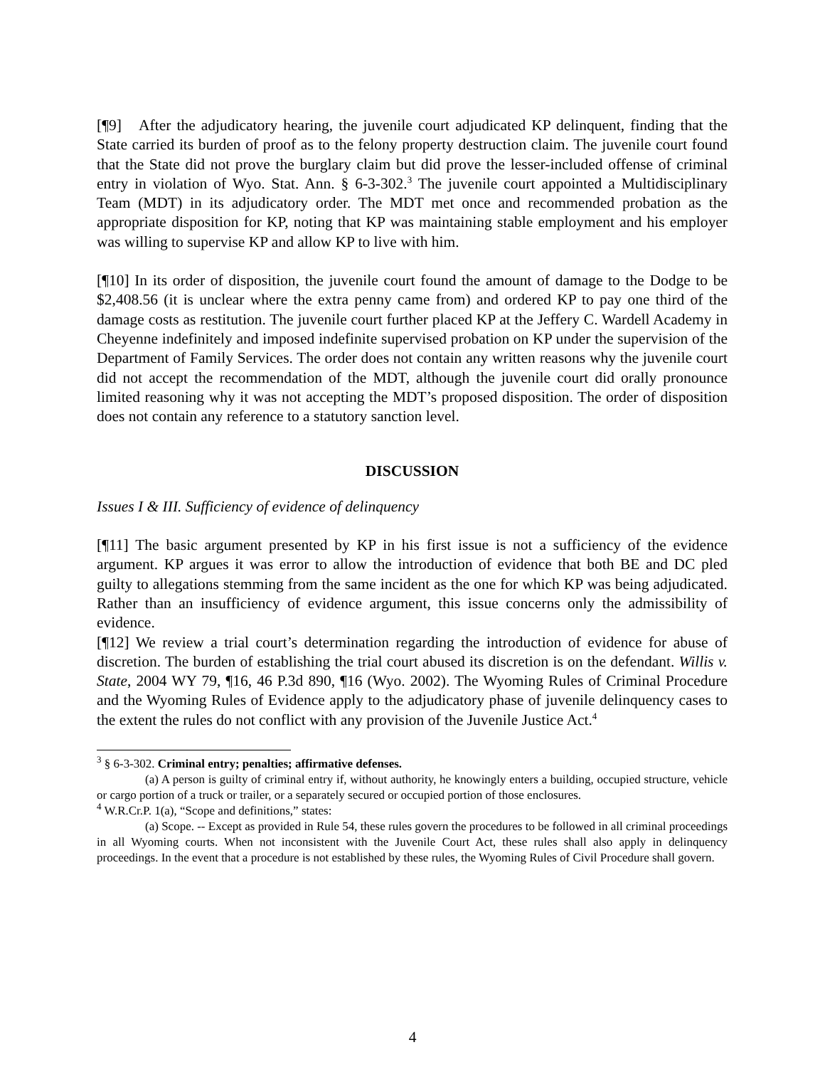[¶9] After the adjudicatory hearing, the juvenile court adjudicated KP delinquent, finding that the State carried its burden of proof as to the felony property destruction claim. The juvenile court found that the State did not prove the burglary claim but did prove the lesser-included offense of criminal entry in violation of Wyo. Stat. Ann. § 6-3-302.<sup>3</sup> The juvenile court appointed a Multidisciplinary Team (MDT) in its adjudicatory order. The MDT met once and recommended probation as the appropriate disposition for KP, noting that KP was maintaining stable employment and his employer was willing to supervise KP and allow KP to live with him.
[¶10] In its order of disposition, the juvenile court found the amount of damage to the Dodge to be $2,408.56 (it is unclear where the extra penny came from) and ordered KP to pay one third of the damage costs as restitution. The juvenile court further placed KP at the Jeffery C. Wardell Academy in Cheyenne indefinitely and imposed indefinite supervised probation on KP under the supervision of the Department of Family Services. The order does not contain any written reasons why the juvenile court did not accept the recommendation of the MDT, although the juvenile court did orally pronounce limited reasoning why it was not accepting the MDT’s proposed disposition. The order of disposition does not contain any reference to a statutory sanction level.
DISCUSSION
Issues I & III. Sufficiency of evidence of delinquency
[¶11] The basic argument presented by KP in his first issue is not a sufficiency of the evidence argument. KP argues it was error to allow the introduction of evidence that both BE and DC pled guilty to allegations stemming from the same incident as the one for which KP was being adjudicated. Rather than an insufficiency of evidence argument, this issue concerns only the admissibility of evidence.
[¶12] We review a trial court’s determination regarding the introduction of evidence for abuse of discretion. The burden of establishing the trial court abused its discretion is on the defendant. Willis v. State, 2004 WY 79, ¶16, 46 P.3d 890, ¶16 (Wyo. 2002). The Wyoming Rules of Criminal Procedure and the Wyoming Rules of Evidence apply to the adjudicatory phase of juvenile delinquency cases to the extent the rules do not conflict with any provision of the Juvenile Justice Act.<sup>4</sup>
<sup>3</sup> § 6-3-302. Criminal entry; penalties; affirmative defenses.
(a) A person is guilty of criminal entry if, without authority, he knowingly enters a building, occupied structure, vehicle or cargo portion of a truck or trailer, or a separately secured or occupied portion of those enclosures.
<sup>4</sup> W.R.Cr.P. 1(a), “Scope and definitions,” states:
(a) Scope. -- Except as provided in Rule 54, these rules govern the procedures to be followed in all criminal proceedings in all Wyoming courts. When not inconsistent with the Juvenile Court Act, these rules shall also apply in delinquency proceedings. In the event that a procedure is not established by these rules, the Wyoming Rules of Civil Procedure shall govern.
4